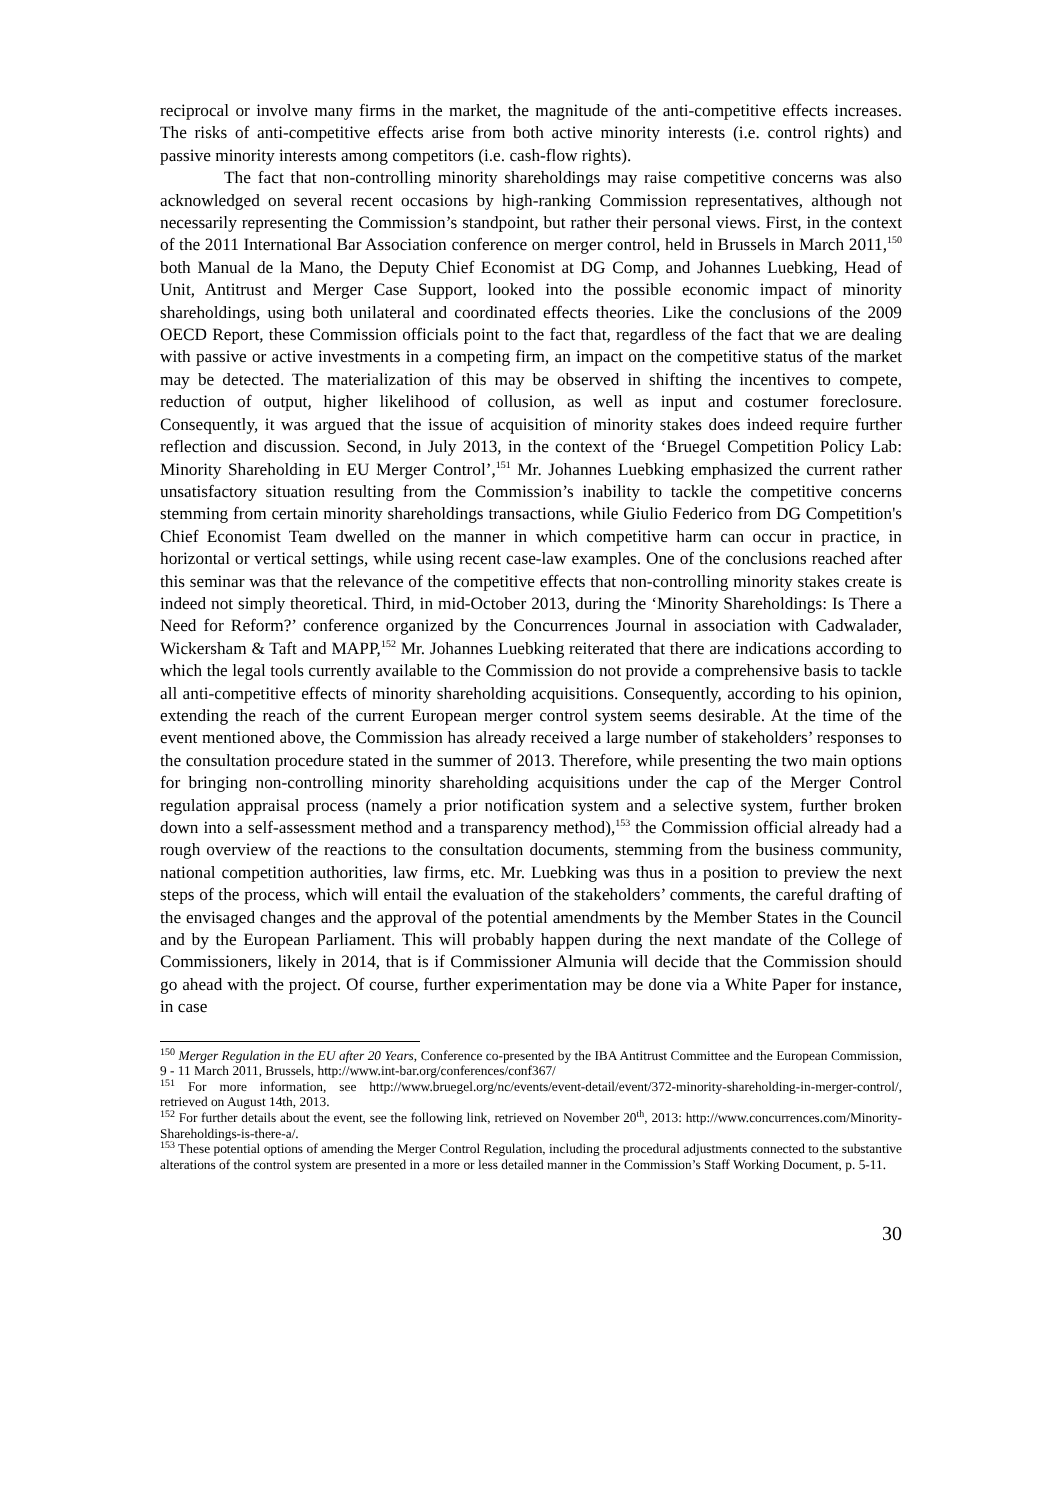reciprocal or involve many firms in the market, the magnitude of the anti-competitive effects increases. The risks of anti-competitive effects arise from both active minority interests (i.e. control rights) and passive minority interests among competitors (i.e. cash-flow rights).
The fact that non-controlling minority shareholdings may raise competitive concerns was also acknowledged on several recent occasions by high-ranking Commission representatives, although not necessarily representing the Commission’s standpoint, but rather their personal views. First, in the context of the 2011 International Bar Association conference on merger control, held in Brussels in March 2011,<sup>150</sup> both Manual de la Mano, the Deputy Chief Economist at DG Comp, and Johannes Luebking, Head of Unit, Antitrust and Merger Case Support, looked into the possible economic impact of minority shareholdings, using both unilateral and coordinated effects theories. Like the conclusions of the 2009 OECD Report, these Commission officials point to the fact that, regardless of the fact that we are dealing with passive or active investments in a competing firm, an impact on the competitive status of the market may be detected. The materialization of this may be observed in shifting the incentives to compete, reduction of output, higher likelihood of collusion, as well as input and costumer foreclosure. Consequently, it was argued that the issue of acquisition of minority stakes does indeed require further reflection and discussion. Second, in July 2013, in the context of the ‘Bruegel Competition Policy Lab: Minority Shareholding in EU Merger Control’,<sup>151</sup> Mr. Johannes Luebking emphasized the current rather unsatisfactory situation resulting from the Commission’s inability to tackle the competitive concerns stemming from certain minority shareholdings transactions, while Giulio Federico from DG Competition's Chief Economist Team dwelled on the manner in which competitive harm can occur in practice, in horizontal or vertical settings, while using recent case-law examples. One of the conclusions reached after this seminar was that the relevance of the competitive effects that non-controlling minority stakes create is indeed not simply theoretical. Third, in mid-October 2013, during the ‘Minority Shareholdings: Is There a Need for Reform?’ conference organized by the Concurrences Journal in association with Cadwalader, Wickersham & Taft and MAPP,<sup>152</sup> Mr. Johannes Luebking reiterated that there are indications according to which the legal tools currently available to the Commission do not provide a comprehensive basis to tackle all anti-competitive effects of minority shareholding acquisitions. Consequently, according to his opinion, extending the reach of the current European merger control system seems desirable. At the time of the event mentioned above, the Commission has already received a large number of stakeholders’ responses to the consultation procedure stated in the summer of 2013. Therefore, while presenting the two main options for bringing non-controlling minority shareholding acquisitions under the cap of the Merger Control regulation appraisal process (namely a prior notification system and a selective system, further broken down into a self-assessment method and a transparency method),<sup>153</sup> the Commission official already had a rough overview of the reactions to the consultation documents, stemming from the business community, national competition authorities, law firms, etc. Mr. Luebking was thus in a position to preview the next steps of the process, which will entail the evaluation of the stakeholders’ comments, the careful drafting of the envisaged changes and the approval of the potential amendments by the Member States in the Council and by the European Parliament. This will probably happen during the next mandate of the College of Commissioners, likely in 2014, that is if Commissioner Almunia will decide that the Commission should go ahead with the project. Of course, further experimentation may be done via a White Paper for instance, in case
<sup>150</sup> Merger Regulation in the EU after 20 Years, Conference co-presented by the IBA Antitrust Committee and the European Commission, 9 - 11 March 2011, Brussels, http://www.int-bar.org/conferences/conf367/
<sup>151</sup> For more information, see http://www.bruegel.org/nc/events/event-detail/event/372-minority-shareholding-in-merger-control/, retrieved on August 14th, 2013.
<sup>152</sup> For further details about the event, see the following link, retrieved on November 20<sup>th</sup>, 2013: http://www.concurrences.com/Minority-Shareholdings-is-there-a/.
<sup>153</sup> These potential options of amending the Merger Control Regulation, including the procedural adjustments connected to the substantive alterations of the control system are presented in a more or less detailed manner in the Commission’s Staff Working Document, p. 5-11.
30